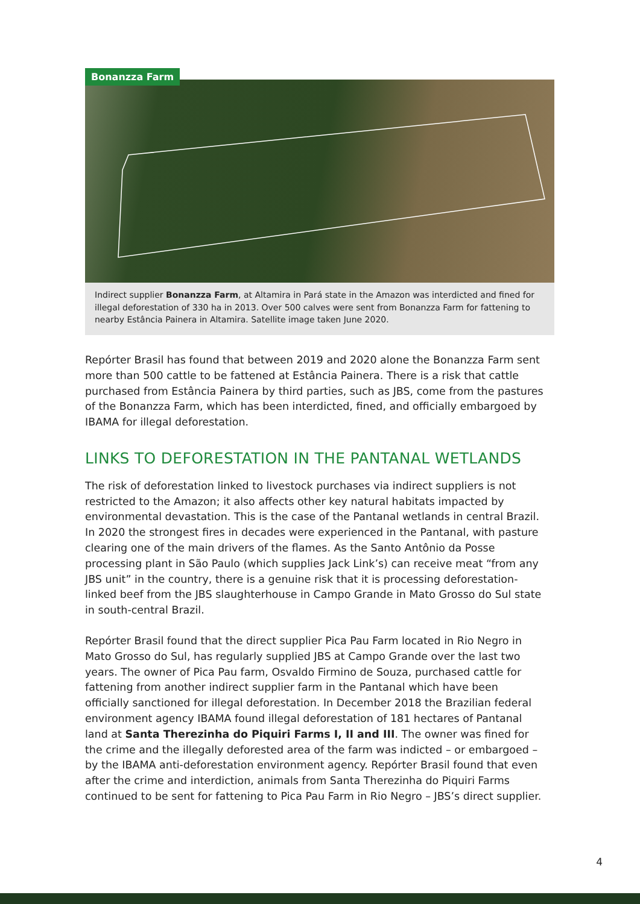Bonanzza Farm
Indirect supplier Bonanzza Farm, at Altamira in Pará state in the Amazon was interdicted and fined for illegal deforestation of 330 ha in 2013. Over 500 calves were sent from Bonanzza Farm for fattening to nearby Estância Painera in Altamira. Satellite image taken June 2020.
Repórter Brasil has found that between 2019 and 2020 alone the Bonanzza Farm sent more than 500 cattle to be fattened at Estância Painera. There is a risk that cattle purchased from Estância Painera by third parties, such as JBS, come from the pastures of the Bonanzza Farm, which has been interdicted, fined, and officially embargoed by IBAMA for illegal deforestation.
LINKS TO DEFORESTATION IN THE PANTANAL WETLANDS
The risk of deforestation linked to livestock purchases via indirect suppliers is not restricted to the Amazon; it also affects other key natural habitats impacted by environmental devastation. This is the case of the Pantanal wetlands in central Brazil. In 2020 the strongest fires in decades were experienced in the Pantanal, with pasture clearing one of the main drivers of the flames. As the Santo Antônio da Posse processing plant in São Paulo (which supplies Jack Link’s) can receive meat “from any JBS unit” in the country, there is a genuine risk that it is processing deforestation-linked beef from the JBS slaughterhouse in Campo Grande in Mato Grosso do Sul state in south-central Brazil.
Repórter Brasil found that the direct supplier Pica Pau Farm located in Rio Negro in Mato Grosso do Sul, has regularly supplied JBS at Campo Grande over the last two years. The owner of Pica Pau farm, Osvaldo Firmino de Souza, purchased cattle for fattening from another indirect supplier farm in the Pantanal which have been officially sanctioned for illegal deforestation. In December 2018 the Brazilian federal environment agency IBAMA found illegal deforestation of 181 hectares of Pantanal land at Santa Therezinha do Piquiri Farms I, II and III. The owner was fined for the crime and the illegally deforested area of the farm was indicted – or embargoed – by the IBAMA anti-deforestation environment agency. Repórter Brasil found that even after the crime and interdiction, animals from Santa Therezinha do Piquiri Farms continued to be sent for fattening to Pica Pau Farm in Rio Negro – JBS’s direct supplier.
4